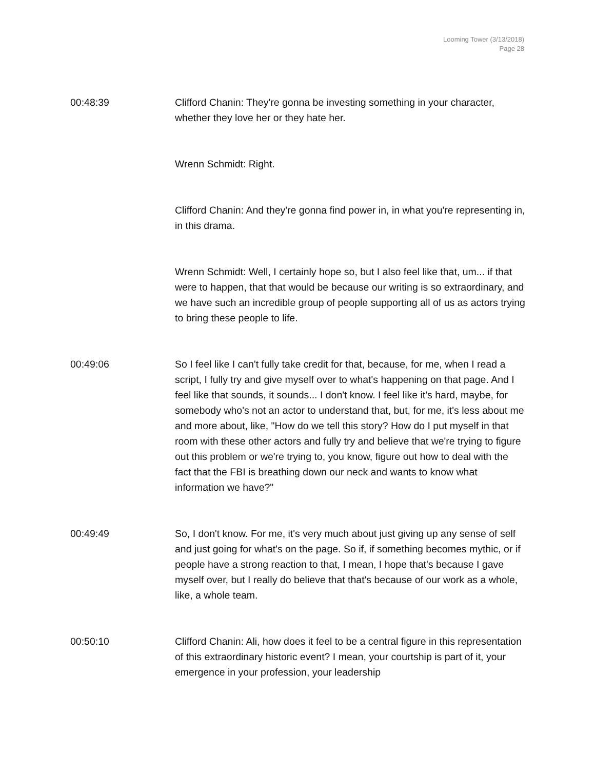Looming Tower (3/13/2018)
Page 28
00:48:39 Clifford Chanin: They're gonna be investing something in your character, whether they love her or they hate her.
Wrenn Schmidt: Right.
Clifford Chanin: And they're gonna find power in, in what you're representing in, in this drama.
Wrenn Schmidt: Well, I certainly hope so, but I also feel like that, um... if that were to happen, that that would be because our writing is so extraordinary, and we have such an incredible group of people supporting all of us as actors trying to bring these people to life.
00:49:06 So I feel like I can't fully take credit for that, because, for me, when I read a script, I fully try and give myself over to what's happening on that page. And I feel like that sounds, it sounds... I don't know. I feel like it's hard, maybe, for somebody who's not an actor to understand that, but, for me, it's less about me and more about, like, "How do we tell this story? How do I put myself in that room with these other actors and fully try and believe that we're trying to figure out this problem or we're trying to, you know, figure out how to deal with the fact that the FBI is breathing down our neck and wants to know what information we have?"
00:49:49 So, I don't know. For me, it's very much about just giving up any sense of self and just going for what's on the page. So if, if something becomes mythic, or if people have a strong reaction to that, I mean, I hope that's because I gave myself over, but I really do believe that that's because of our work as a whole, like, a whole team.
00:50:10 Clifford Chanin: Ali, how does it feel to be a central figure in this representation of this extraordinary historic event? I mean, your courtship is part of it, your emergence in your profession, your leadership